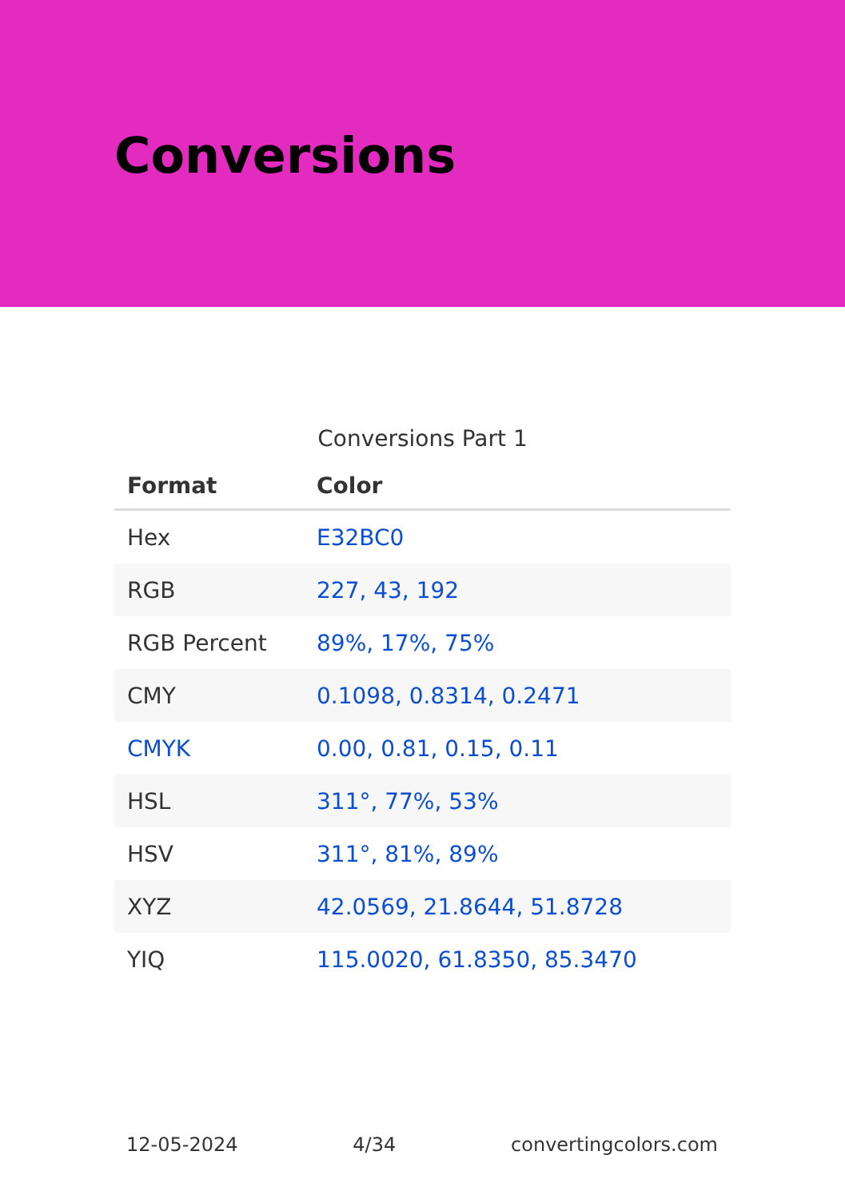Conversions
Conversions Part 1
| Format | Color |
| --- | --- |
| Hex | E32BC0 |
| RGB | 227, 43, 192 |
| RGB Percent | 89%, 17%, 75% |
| CMY | 0.1098, 0.8314, 0.2471 |
| CMYK | 0.00, 0.81, 0.15, 0.11 |
| HSL | 311°, 77%, 53% |
| HSV | 311°, 81%, 89% |
| XYZ | 42.0569, 21.8644, 51.8728 |
| YIQ | 115.0020, 61.8350, 85.3470 |
12-05-2024 4/34 convertingcolors.com